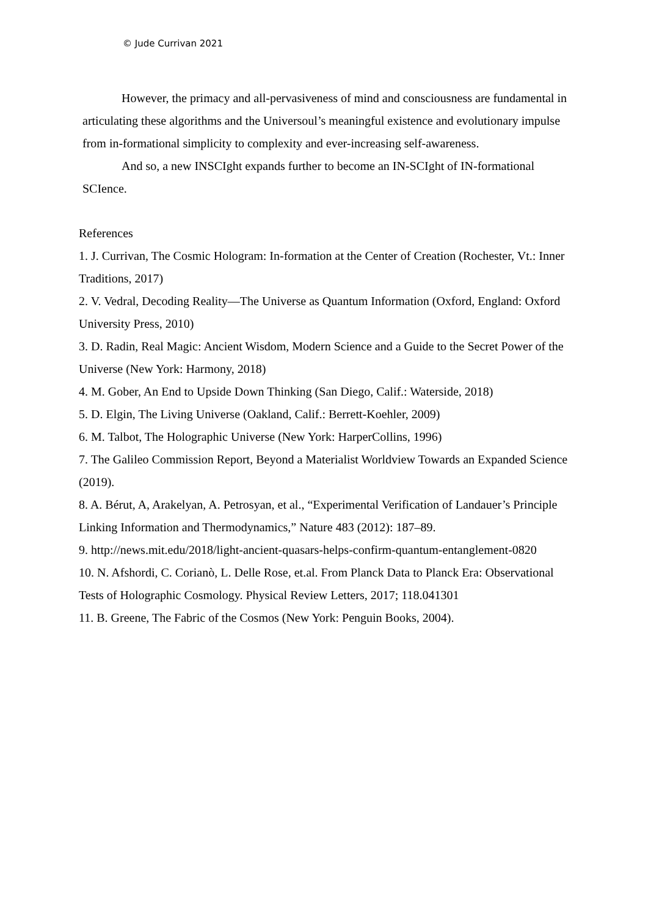© Jude Currivan 2021
However, the primacy and all-pervasiveness of mind and consciousness are fundamental in articulating these algorithms and the Universoul’s meaningful existence and evolutionary impulse from in-formational simplicity to complexity and ever-increasing self-awareness.
And so, a new INSCIght expands further to become an IN-SCIght of IN-formational SCIence.
References
1. J. Currivan, The Cosmic Hologram: In-formation at the Center of Creation (Rochester, Vt.: Inner Traditions, 2017)
2. V. Vedral, Decoding Reality—The Universe as Quantum Information (Oxford, England: Oxford University Press, 2010)
3. D. Radin, Real Magic: Ancient Wisdom, Modern Science and a Guide to the Secret Power of the Universe (New York: Harmony, 2018)
4. M. Gober, An End to Upside Down Thinking (San Diego, Calif.: Waterside, 2018)
5. D. Elgin, The Living Universe (Oakland, Calif.: Berrett-Koehler, 2009)
6. M. Talbot, The Holographic Universe (New York: HarperCollins, 1996)
7. The Galileo Commission Report, Beyond a Materialist Worldview Towards an Expanded Science (2019).
8. A. Bérut, A, Arakelyan, A. Petrosyan, et al., “Experimental Verification of Landauer’s Principle Linking Information and Thermodynamics,” Nature 483 (2012): 187–89.
9. http://news.mit.edu/2018/light-ancient-quasars-helps-confirm-quantum-entanglement-0820
10. N. Afshordi, C. Corianò, L. Delle Rose, et.al. From Planck Data to Planck Era: Observational Tests of Holographic Cosmology. Physical Review Letters, 2017; 118.041301
11. B. Greene, The Fabric of the Cosmos (New York: Penguin Books, 2004).